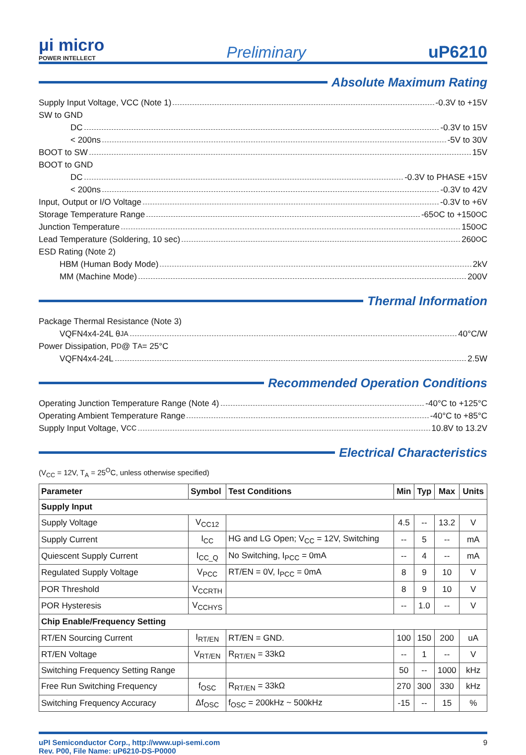μi micro
POWER INTELLECT
Preliminary
uP6210
Absolute Maximum Rating
Supply Input Voltage, VCC (Note 1) -0.3V to +15V
SW to GND
DC -0.3V to 15V
< 200ns -5V to 30V
BOOT to SW 15V
BOOT to GND
DC -0.3V to PHASE +15V
< 200ns -0.3V to 42V
Input, Output or I/O Voltage -0.3V to +6V
Storage Temperature Range -65<sup>O</sup>C to +150<sup>O</sup>C
Junction Temperature 150<sup>O</sup>C
Lead Temperature (Soldering, 10 sec) 260<sup>O</sup>C
ESD Rating (Note 2)
HBM (Human Body Mode) 2kV
MM (Machine Mode) 200V
Thermal Information
Package Thermal Resistance (Note 3)
VQFN4x4-24L θ<sub>JA</sub> 40°C/W
Power Dissipation, P<sub>D</sub> @ T<sub>A</sub> = 25°C
VQFN4x4-24L 2.5W
Recommended Operation Conditions
Operating Junction Temperature Range (Note 4) -40°C to +125°C
Operating Ambient Temperature Range -40°C to +85°C
Supply Input Voltage, V<sub>CC</sub> 10.8V to 13.2V
Electrical Characteristics
(V<sub>CC</sub> = 12V, T<sub>A</sub> = 25<sup>O</sup>C, unless otherwise specified)
| Parameter | Symbol | Test Conditions | Min | Typ | Max | Units |
| --- | --- | --- | --- | --- | --- | --- |
| Supply Input | | | | | | |
| Supply Voltage | V<sub>CC12</sub> | | 4.5 | -- | 13.2 | V |
| Supply Current | I<sub>CC</sub> | HG and LG Open; V<sub>CC</sub> = 12V, Switching | -- | 5 | -- | mA |
| Quiescent Supply Current | I<sub>CC_Q</sub> | No Switching, I<sub>PCC</sub> = 0mA | -- | 4 | -- | mA |
| Regulated Supply Voltage | V<sub>PCC</sub> | RT/EN = 0V, I<sub>PCC</sub> = 0mA | 8 | 9 | 10 | V |
| POR Threshold | V<sub>CCRTH</sub> | | 8 | 9 | 10 | V |
| POR Hysteresis | V<sub>CCHYS</sub> | | -- | 1.0 | -- | V |
| Chip Enable/Frequency Setting | | | | | | |
| RT/EN Sourcing Current | I<sub>RT/EN</sub> | RT/EN = GND. | 100 | 150 | 200 | uA |
| RT/EN Voltage | V<sub>RT/EN</sub> | R<sub>RT/EN</sub> = 33kΩ | -- | 1 | -- | V |
| Switching Frequency Setting Range | | | 50 | -- | 1000 | kHz |
| Free Run Switching Frequency | f<sub>OSC</sub> | R<sub>RT/EN</sub> = 33kΩ | 270 | 300 | 330 | kHz |
| Switching Frequency Accuracy | Δf<sub>OSC</sub> | f<sub>OSC</sub> = 200kHz ~ 500kHz | -15 | -- | 15 | % |
uPI Semiconductor Corp., http://www.upi-semi.com
Rev. P00, File Name: uP6210-DS-P0000
9